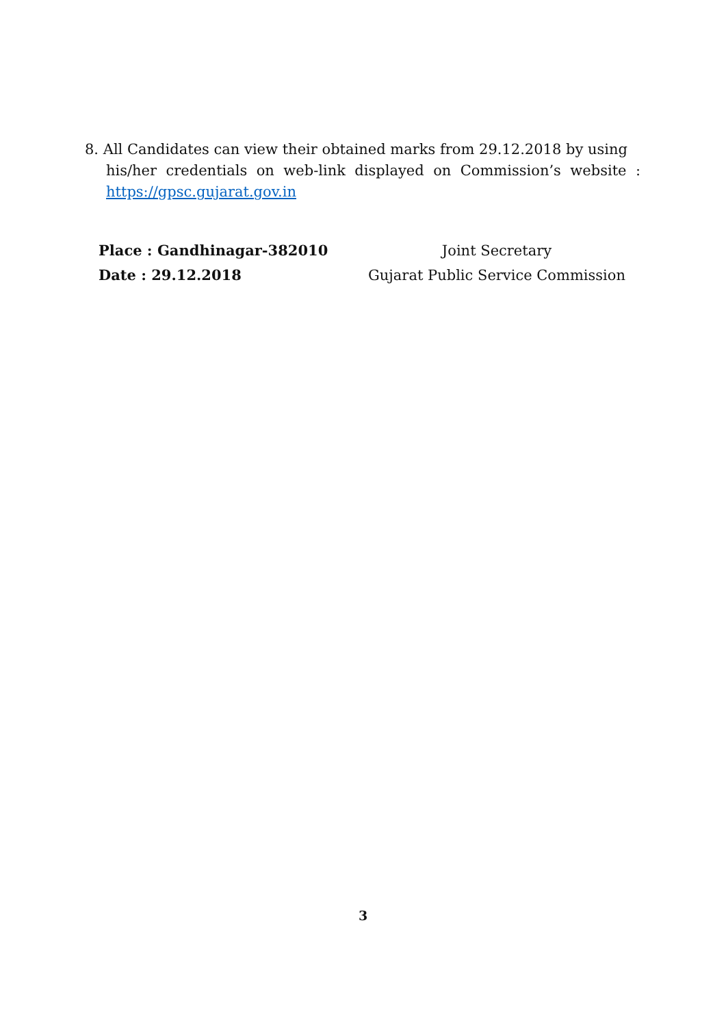8. All Candidates can view their obtained marks from 29.12.2018 by using
his/her credentials on web-link displayed on Commission’s website : https://gpsc.gujarat.gov.in
Place : Gandhinagar-382010
Date : 29.12.2018
Joint Secretary
Gujarat Public Service Commission
3